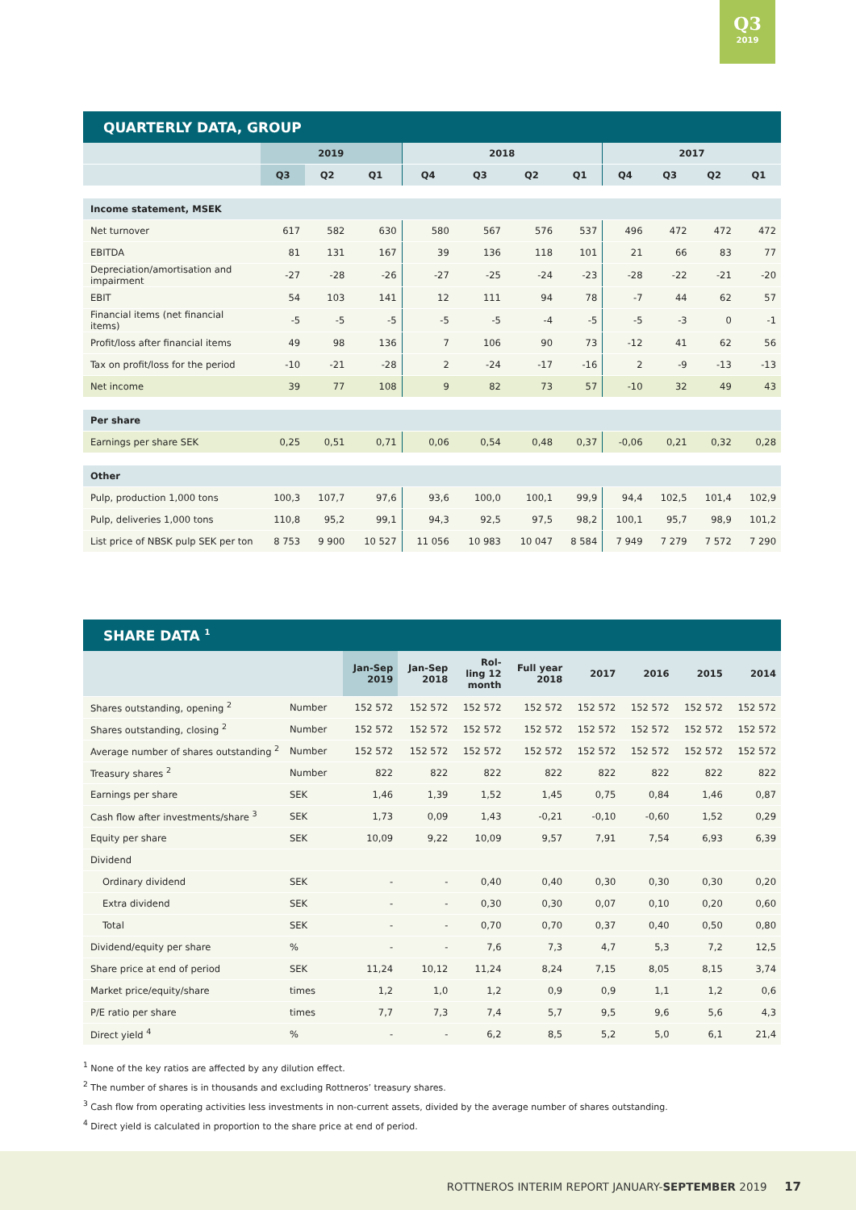Q3
2019
QUARTERLY DATA, GROUP
| | 2019 | | | 2018 | | | | 2017 | | | |
| --- | --- | --- | --- | --- | --- | --- | --- | --- | --- | --- | --- |
| | Q3 | Q2 | Q1 | Q4 | Q3 | Q2 | Q1 | Q4 | Q3 | Q2 | Q1 |
| Income statement, MSEK | | | | | | | | | | | |
| Net turnover | 617 | 582 | 630 | 580 | 567 | 576 | 537 | 496 | 472 | 472 | 472 |
| EBITDA | 81 | 131 | 167 | 39 | 136 | 118 | 101 | 21 | 66 | 83 | 77 |
| Depreciation/amortisation and impairment | -27 | -28 | -26 | -27 | -25 | -24 | -23 | -28 | -22 | -21 | -20 |
| EBIT | 54 | 103 | 141 | 12 | 111 | 94 | 78 | -7 | 44 | 62 | 57 |
| Financial items (net financial items) | -5 | -5 | -5 | -5 | -5 | -4 | -5 | -5 | -3 | 0 | -1 |
| Profit/loss after financial items | 49 | 98 | 136 | 7 | 106 | 90 | 73 | -12 | 41 | 62 | 56 |
| Tax on profit/loss for the period | -10 | -21 | -28 | 2 | -24 | -17 | -16 | 2 | -9 | -13 | -13 |
| Net income | 39 | 77 | 108 | 9 | 82 | 73 | 57 | -10 | 32 | 49 | 43 |
| Per share | | | | | | | | | | | |
| Earnings per share SEK | 0,25 | 0,51 | 0,71 | 0,06 | 0,54 | 0,48 | 0,37 | -0,06 | 0,21 | 0,32 | 0,28 |
| Other | | | | | | | | | | | |
| Pulp, production 1,000 tons | 100,3 | 107,7 | 97,6 | 93,6 | 100,0 | 100,1 | 99,9 | 94,4 | 102,5 | 101,4 | 102,9 |
| Pulp, deliveries 1,000 tons | 110,8 | 95,2 | 99,1 | 94,3 | 92,5 | 97,5 | 98,2 | 100,1 | 95,7 | 98,9 | 101,2 |
| List price of NBSK pulp SEK per ton | 8 753 | 9 900 | 10 527 | 11 056 | 10 983 | 10 047 | 8 584 | 7 949 | 7 279 | 7 572 | 7 290 |
SHARE DATA <sup>1</sup>
| | | Jan-Sep 2019 | Jan-Sep 2018 | Rol- ling 12 month | Full year 2018 | 2017 | 2016 | 2015 | 2014 |
| --- | --- | --- | --- | --- | --- | --- | --- | --- | --- |
| Shares outstanding, opening <sup>2</sup> | Number | 152 572 | 152 572 | 152 572 | 152 572 | 152 572 | 152 572 | 152 572 | 152 572 |
| Shares outstanding, closing <sup>2</sup> | Number | 152 572 | 152 572 | 152 572 | 152 572 | 152 572 | 152 572 | 152 572 | 152 572 |
| Average number of shares outstanding <sup>2</sup> | Number | 152 572 | 152 572 | 152 572 | 152 572 | 152 572 | 152 572 | 152 572 | 152 572 |
| Treasury shares <sup>2</sup> | Number | 822 | 822 | 822 | 822 | 822 | 822 | 822 | 822 |
| Earnings per share | SEK | 1,46 | 1,39 | 1,52 | 1,45 | 0,75 | 0,84 | 1,46 | 0,87 |
| Cash flow after investments/share <sup>3</sup> | SEK | 1,73 | 0,09 | 1,43 | -0,21 | -0,10 | -0,60 | 1,52 | 0,29 |
| Equity per share | SEK | 10,09 | 9,22 | 10,09 | 9,57 | 7,91 | 7,54 | 6,93 | 6,39 |
| Dividend | | | | | | | | | |
| Ordinary dividend | SEK | - | - | 0,40 | 0,40 | 0,30 | 0,30 | 0,30 | 0,20 |
| Extra dividend | SEK | - | - | 0,30 | 0,30 | 0,07 | 0,10 | 0,20 | 0,60 |
| Total | SEK | - | - | 0,70 | 0,70 | 0,37 | 0,40 | 0,50 | 0,80 |
| Dividend/equity per share | % | - | - | 7,6 | 7,3 | 4,7 | 5,3 | 7,2 | 12,5 |
| Share price at end of period | SEK | 11,24 | 10,12 | 11,24 | 8,24 | 7,15 | 8,05 | 8,15 | 3,74 |
| Market price/equity/share | times | 1,2 | 1,0 | 1,2 | 0,9 | 0,9 | 1,1 | 1,2 | 0,6 |
| P/E ratio per share | times | 7,7 | 7,3 | 7,4 | 5,7 | 9,5 | 9,6 | 5,6 | 4,3 |
| Direct yield <sup>4</sup> | % | - | - | 6,2 | 8,5 | 5,2 | 5,0 | 6,1 | 21,4 |
<sup>1</sup> None of the key ratios are affected by any dilution effect.
<sup>2</sup> The number of shares is in thousands and excluding Rottneros’ treasury shares.
<sup>3</sup> Cash flow from operating activities less investments in non-current assets, divided by the average number of shares outstanding.
<sup>4</sup> Direct yield is calculated in proportion to the share price at end of period.
ROTTNEROS INTERIM REPORT JANUARY-SEPTEMBER 2019 17